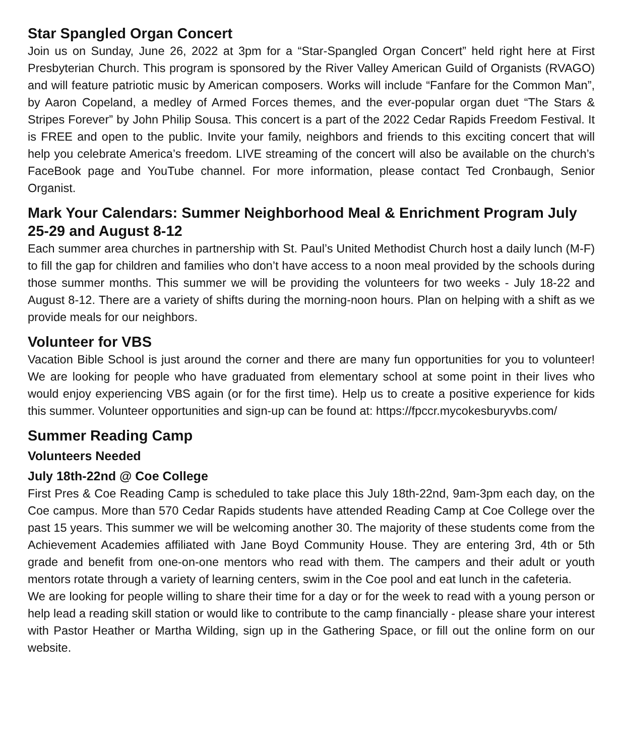Star Spangled Organ Concert
Join us on Sunday, June 26, 2022 at 3pm for a “Star-Spangled Organ Concert” held right here at First Presbyterian Church. This program is sponsored by the River Valley American Guild of Organists (RVAGO) and will feature patriotic music by American composers. Works will include “Fanfare for the Common Man”, by Aaron Copeland, a medley of Armed Forces themes, and the ever-popular organ duet “The Stars & Stripes Forever” by John Philip Sousa. This concert is a part of the 2022 Cedar Rapids Freedom Festival. It is FREE and open to the public. Invite your family, neighbors and friends to this exciting concert that will help you celebrate America’s freedom. LIVE streaming of the concert will also be available on the church’s FaceBook page and YouTube channel. For more information, please contact Ted Cronbaugh, Senior Organist.
Mark Your Calendars: Summer Neighborhood Meal & Enrichment Program July 25-29 and August 8-12
Each summer area churches in partnership with St. Paul’s United Methodist Church host a daily lunch (M-F) to fill the gap for children and families who don’t have access to a noon meal provided by the schools during those summer months. This summer we will be providing the volunteers for two weeks - July 18-22 and August 8-12. There are a variety of shifts during the morning-noon hours. Plan on helping with a shift as we provide meals for our neighbors.
Volunteer for VBS
Vacation Bible School is just around the corner and there are many fun opportunities for you to volunteer! We are looking for people who have graduated from elementary school at some point in their lives who would enjoy experiencing VBS again (or for the first time). Help us to create a positive experience for kids this summer. Volunteer opportunities and sign-up can be found at: https://fpccr.mycokesburyvbs.com/
Summer Reading Camp
Volunteers Needed
July 18th-22nd @ Coe College
First Pres & Coe Reading Camp is scheduled to take place this July 18th-22nd, 9am-3pm each day, on the Coe campus. More than 570 Cedar Rapids students have attended Reading Camp at Coe College over the past 15 years. This summer we will be welcoming another 30. The majority of these students come from the Achievement Academies affiliated with Jane Boyd Community House. They are entering 3rd, 4th or 5th grade and benefit from one-on-one mentors who read with them. The campers and their adult or youth mentors rotate through a variety of learning centers, swim in the Coe pool and eat lunch in the cafeteria.
We are looking for people willing to share their time for a day or for the week to read with a young person or help lead a reading skill station or would like to contribute to the camp financially - please share your interest with Pastor Heather or Martha Wilding, sign up in the Gathering Space, or fill out the online form on our website.